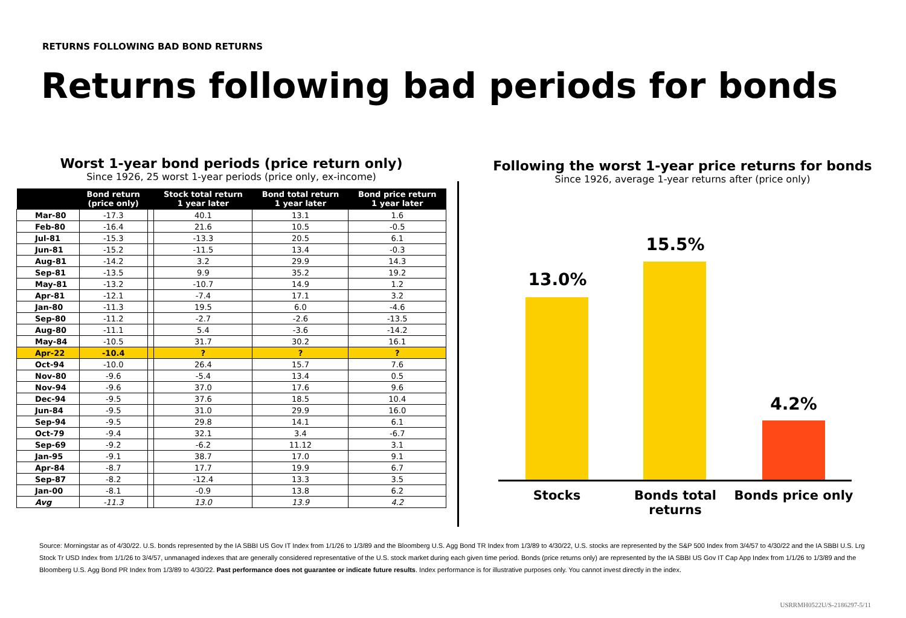RETURNS FOLLOWING BAD BOND RETURNS
Returns following bad periods for bonds
Worst 1-year bond periods (price return only)
Since 1926, 25 worst 1-year periods (price only, ex-income)
| | Bond return (price only) | | Stock total return 1 year later | Bond total return 1 year later | Bond price return 1 year later |
| --- | --- | --- | --- | --- | --- |
| Mar-80 | -17.3 | | 40.1 | 13.1 | 1.6 |
| Feb-80 | -16.4 | | 21.6 | 10.5 | -0.5 |
| Jul-81 | -15.3 | | -13.3 | 20.5 | 6.1 |
| Jun-81 | -15.2 | | -11.5 | 13.4 | -0.3 |
| Aug-81 | -14.2 | | 3.2 | 29.9 | 14.3 |
| Sep-81 | -13.5 | | 9.9 | 35.2 | 19.2 |
| May-81 | -13.2 | | -10.7 | 14.9 | 1.2 |
| Apr-81 | -12.1 | | -7.4 | 17.1 | 3.2 |
| Jan-80 | -11.3 | | 19.5 | 6.0 | -4.6 |
| Sep-80 | -11.2 | | -2.7 | -2.6 | -13.5 |
| Aug-80 | -11.1 | | 5.4 | -3.6 | -14.2 |
| May-84 | -10.5 | | 31.7 | 30.2 | 16.1 |
| Apr-22 | -10.4 | | ? | ? | ? |
| Oct-94 | -10.0 | | 26.4 | 15.7 | 7.6 |
| Nov-80 | -9.6 | | -5.4 | 13.4 | 0.5 |
| Nov-94 | -9.6 | | 37.0 | 17.6 | 9.6 |
| Dec-94 | -9.5 | | 37.6 | 18.5 | 10.4 |
| Jun-84 | -9.5 | | 31.0 | 29.9 | 16.0 |
| Sep-94 | -9.5 | | 29.8 | 14.1 | 6.1 |
| Oct-79 | -9.4 | | 32.1 | 3.4 | -6.7 |
| Sep-69 | -9.2 | | -6.2 | 11.12 | 3.1 |
| Jan-95 | -9.1 | | 38.7 | 17.0 | 9.1 |
| Apr-84 | -8.7 | | 17.7 | 19.9 | 6.7 |
| Sep-87 | -8.2 | | -12.4 | 13.3 | 3.5 |
| Jan-00 | -8.1 | | -0.9 | 13.8 | 6.2 |
| Avg | -11.3 | | 13.0 | 13.9 | 4.2 |
Following the worst 1-year price returns for bonds
Since 1926, average 1-year returns after (price only)
13.0%
15.5%
4.2%
Stocks
Bonds total returns
Bonds price only
Source: Morningstar as of 4/30/22. U.S. bonds represented by the IA SBBI US Gov IT Index from 1/1/26 to 1/3/89 and the Bloomberg U.S. Agg Bond TR Index from 1/3/89 to 4/30/22, U.S. stocks are represented by the S&P 500 Index from 3/4/57 to 4/30/22 and the IA SBBI U.S. Lrg Stock Tr USD Index from 1/1/26 to 3/4/57, unmanaged indexes that are generally considered representative of the U.S. stock market during each given time period. Bonds (price returns only) are represented by the IA SBBI US Gov IT Cap App Index from 1/1/26 to 1/3/89 and the Bloomberg U.S. Agg Bond PR Index from 1/3/89 to 4/30/22. Past performance does not guarantee or indicate future results. Index performance is for illustrative purposes only. You cannot invest directly in the index.
USRRMH0522U/S-2186297-5/11